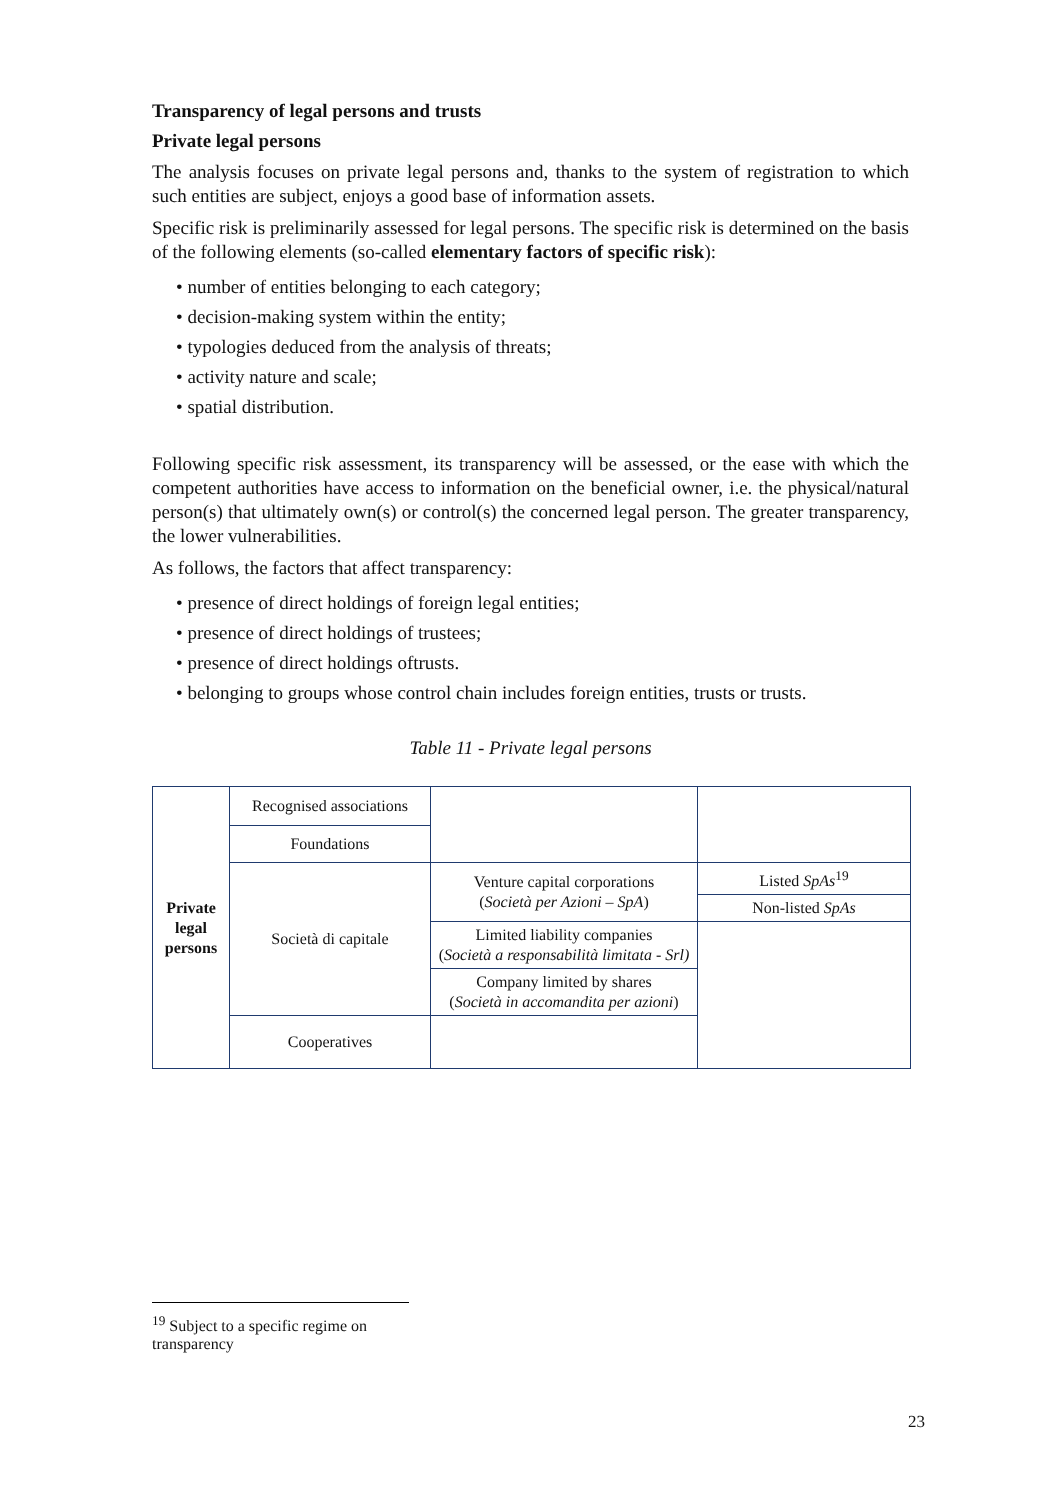Transparency of legal persons and trusts
Private legal persons
The analysis focuses on private legal persons and, thanks to the system of registration to which such entities are subject, enjoys a good base of information assets.
Specific risk is preliminarily assessed for legal persons. The specific risk is determined on the basis of the following elements (so-called elementary factors of specific risk):
• number of entities belonging to each category;
• decision-making system within the entity;
• typologies deduced from the analysis of threats;
• activity nature and scale;
• spatial distribution.
Following specific risk assessment, its transparency will be assessed, or the ease with which the competent authorities have access to information on the beneficial owner, i.e. the physical/natural person(s) that ultimately own(s) or control(s) the concerned legal person. The greater transparency, the lower vulnerabilities.
As follows, the factors that affect transparency:
• presence of direct holdings of foreign legal entities;
• presence of direct holdings of trustees;
• presence of direct holdings oftrusts.
• belonging to groups whose control chain includes foreign entities, trusts or trusts.
Table 11 - Private legal persons
| Private legal persons | Recognised associations | | |
| | Foundations | | |
| | Società di capitale | Venture capital corporations ( Società per Azioni – SpA ) | Listed SpAs<sup>19</sup> |
| | | | Non-listed SpAs |
| | | Limited liability companies ( Società a responsabilità limitata - Srl) | |
| | | Company limited by shares ( Società in accomandita per azioni ) | |
| | Cooperatives | | |
<sup>19</sup> Subject to a specific regime on transparency
23